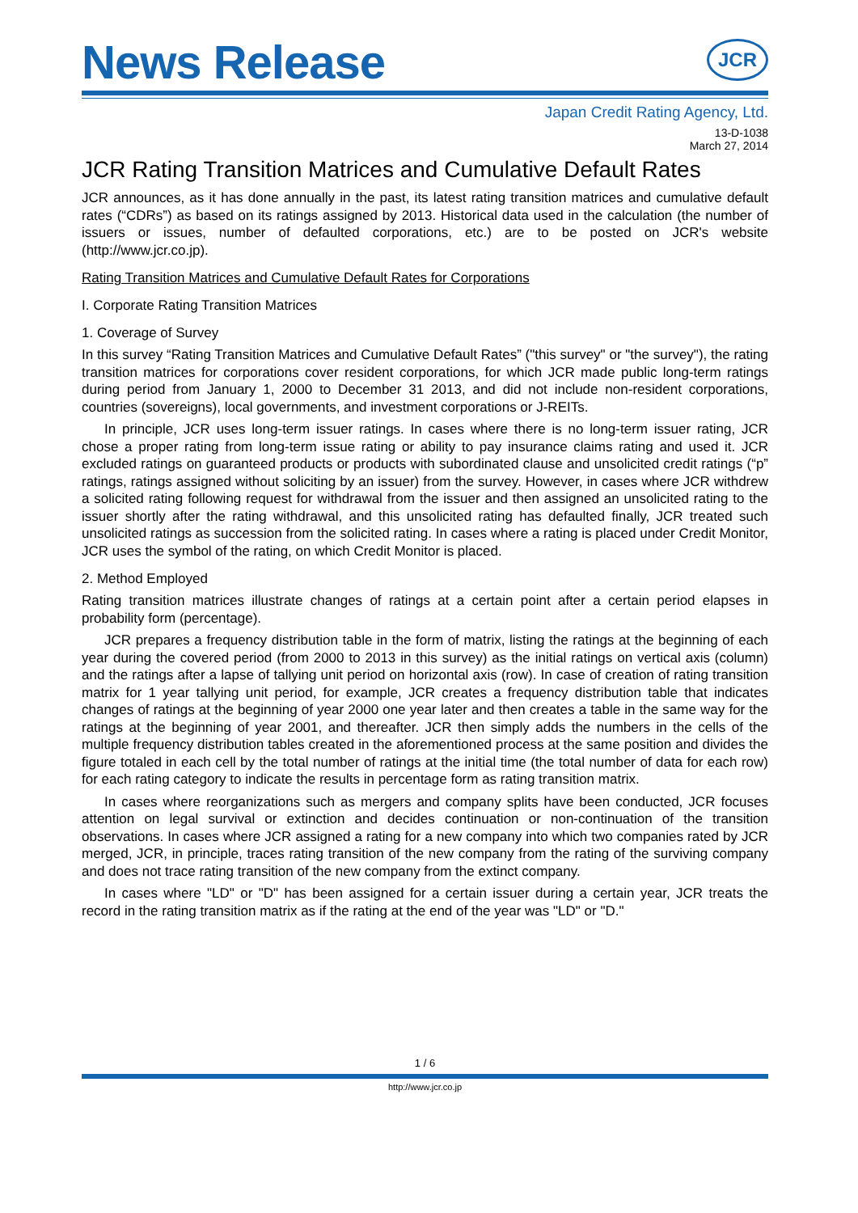News Release
JCR
Japan Credit Rating Agency, Ltd.
13-D-1038
March 27, 2014
JCR Rating Transition Matrices and Cumulative Default Rates
JCR announces, as it has done annually in the past, its latest rating transition matrices and cumulative default rates (“CDRs”) as based on its ratings assigned by 2013. Historical data used in the calculation (the number of issuers or issues, number of defaulted corporations, etc.) are to be posted on JCR's website (http://www.jcr.co.jp).
Rating Transition Matrices and Cumulative Default Rates for Corporations
I. Corporate Rating Transition Matrices
1. Coverage of Survey
In this survey “Rating Transition Matrices and Cumulative Default Rates” ("this survey" or "the survey"), the rating transition matrices for corporations cover resident corporations, for which JCR made public long-term ratings during period from January 1, 2000 to December 31 2013, and did not include non-resident corporations, countries (sovereigns), local governments, and investment corporations or J-REITs.
In principle, JCR uses long-term issuer ratings. In cases where there is no long-term issuer rating, JCR chose a proper rating from long-term issue rating or ability to pay insurance claims rating and used it. JCR excluded ratings on guaranteed products or products with subordinated clause and unsolicited credit ratings (“p” ratings, ratings assigned without soliciting by an issuer) from the survey. However, in cases where JCR withdrew a solicited rating following request for withdrawal from the issuer and then assigned an unsolicited rating to the issuer shortly after the rating withdrawal, and this unsolicited rating has defaulted finally, JCR treated such unsolicited ratings as succession from the solicited rating. In cases where a rating is placed under Credit Monitor, JCR uses the symbol of the rating, on which Credit Monitor is placed.
2. Method Employed
Rating transition matrices illustrate changes of ratings at a certain point after a certain period elapses in probability form (percentage).
JCR prepares a frequency distribution table in the form of matrix, listing the ratings at the beginning of each year during the covered period (from 2000 to 2013 in this survey) as the initial ratings on vertical axis (column) and the ratings after a lapse of tallying unit period on horizontal axis (row). In case of creation of rating transition matrix for 1 year tallying unit period, for example, JCR creates a frequency distribution table that indicates changes of ratings at the beginning of year 2000 one year later and then creates a table in the same way for the ratings at the beginning of year 2001, and thereafter. JCR then simply adds the numbers in the cells of the multiple frequency distribution tables created in the aforementioned process at the same position and divides the figure totaled in each cell by the total number of ratings at the initial time (the total number of data for each row) for each rating category to indicate the results in percentage form as rating transition matrix.
In cases where reorganizations such as mergers and company splits have been conducted, JCR focuses attention on legal survival or extinction and decides continuation or non-continuation of the transition observations. In cases where JCR assigned a rating for a new company into which two companies rated by JCR merged, JCR, in principle, traces rating transition of the new company from the rating of the surviving company and does not trace rating transition of the new company from the extinct company.
In cases where "LD" or "D" has been assigned for a certain issuer during a certain year, JCR treats the record in the rating transition matrix as if the rating at the end of the year was "LD" or "D."
1 / 6
http://www.jcr.co.jp